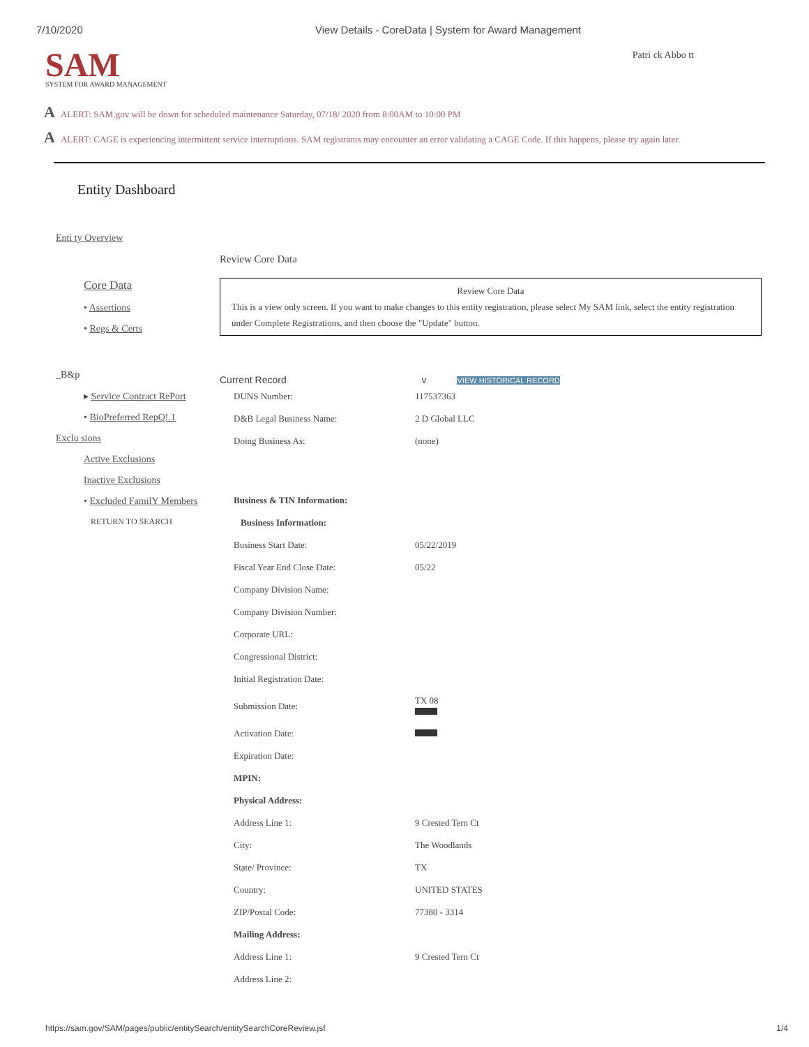7/10/2020 View Details - CoreData | System for Award Management
SAM
SYSTEM FOR AWARD MANAGEMENT
Patri ck Abbo tt
A ALERT: SAM.gov will be down for scheduled maintenance Saturday, 07/18/ 2020 from 8:00AM to 10:00 PM
A ALERT: CAGE is experiencing intermittent service interruptions. SAM registrants may encounter an error validating a CAGE Code. If this happens, please try again later.
Entity Dashboard
Enti ty Overview
Core Data
• Assertions
• Regs & Certs
_B&p
▸ Service Contract RePort
• BioPreferred RepQ!.1
Exclu sions
Active Exclusions
Inactive Exclusions
• Excluded FamilY Members
RETURN TO SEARCH
Review Core Data
Review Core Data
This is a view only screen. If you want to make changes to this entity registration, please select My SAM link, select the entity registration under Complete Registrations, and then choose the "Update" button.
Current Record v VIEW HISTORICAL RECORD
| DUNS Number: | 117537363 |
| D&B Legal Business Name: | 2 D Global LLC |
| Doing Business As: | (none) |
| Business & TIN Information: | |
| Business Information: | |
| Business Start Date: | 05/22/2019 |
| Fiscal Year End Close Date: | 05/22 |
| Company Division Name: | |
| Company Division Number: | |
| Corporate URL: | |
| Congressional District: | |
| Initial Registration Date: | |
| Submission Date: | TX 08 |
| Activation Date: | |
| Expiration Date: | |
| MPIN: | |
| Physical Address: | |
| Address Line 1: | 9 Crested Tern Ct |
| City: | The Woodlands |
| State/ Province: | TX |
| Country: | UNITED STATES |
| ZIP/Postal Code: | 77380 - 3314 |
| Mailing Address: | |
| Address Line 1: | 9 Crested Tern Ct |
| Address Line 2: | |
https://sam.gov/SAM/pages/public/entitySearch/entitySearchCoreReview.jsf 1/4